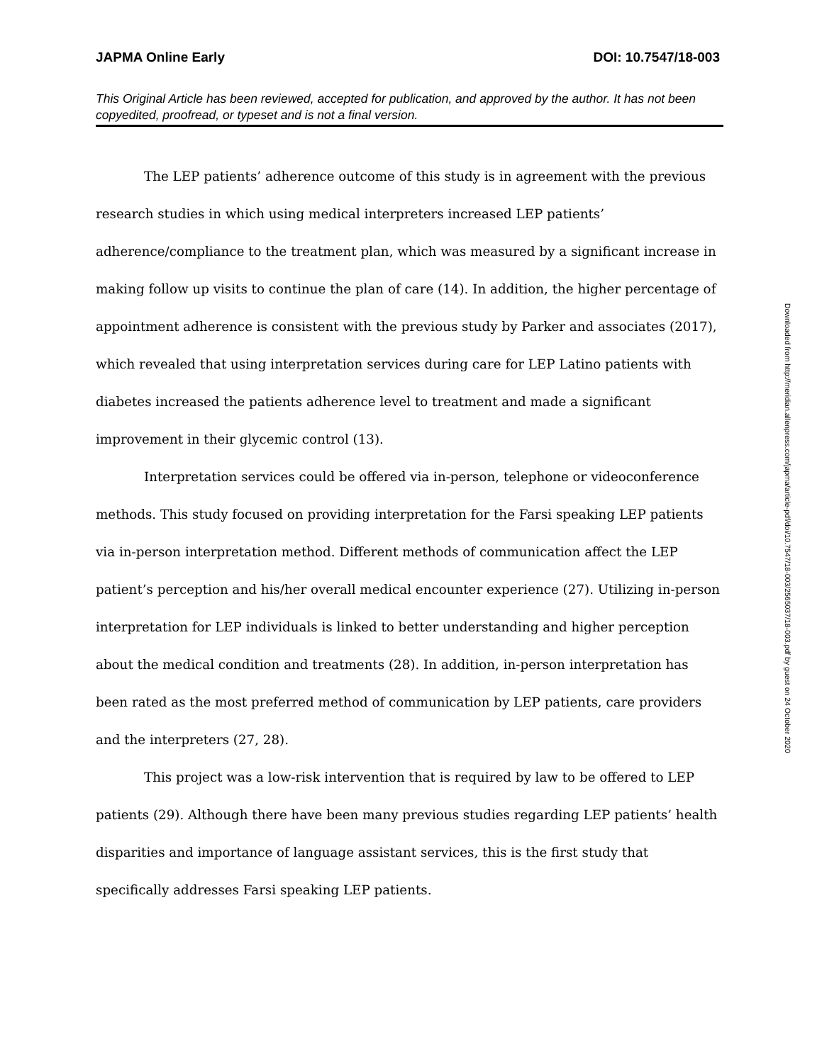JAPMA Online Early DOI: 10.7547/18-003
This Original Article has been reviewed, accepted for publication, and approved by the author. It has not been copyedited, proofread, or typeset and is not a final version.
The LEP patients’ adherence outcome of this study is in agreement with the previous research studies in which using medical interpreters increased LEP patients’ adherence/compliance to the treatment plan, which was measured by a significant increase in making follow up visits to continue the plan of care (14). In addition, the higher percentage of appointment adherence is consistent with the previous study by Parker and associates (2017), which revealed that using interpretation services during care for LEP Latino patients with diabetes increased the patients adherence level to treatment and made a significant improvement in their glycemic control (13).
Interpretation services could be offered via in-person, telephone or videoconference methods. This study focused on providing interpretation for the Farsi speaking LEP patients via in-person interpretation method. Different methods of communication affect the LEP patient’s perception and his/her overall medical encounter experience (27). Utilizing in-person interpretation for LEP individuals is linked to better understanding and higher perception about the medical condition and treatments (28). In addition, in-person interpretation has been rated as the most preferred method of communication by LEP patients, care providers and the interpreters (27, 28).
This project was a low-risk intervention that is required by law to be offered to LEP patients (29). Although there have been many previous studies regarding LEP patients’ health disparities and importance of language assistant services, this is the first study that specifically addresses Farsi speaking LEP patients.
Downloaded from http://meridian.allenpress.com/japma/article-pdf/doi/10.7547/18-003/2565037/18-003.pdf by guest on 24 October 2020